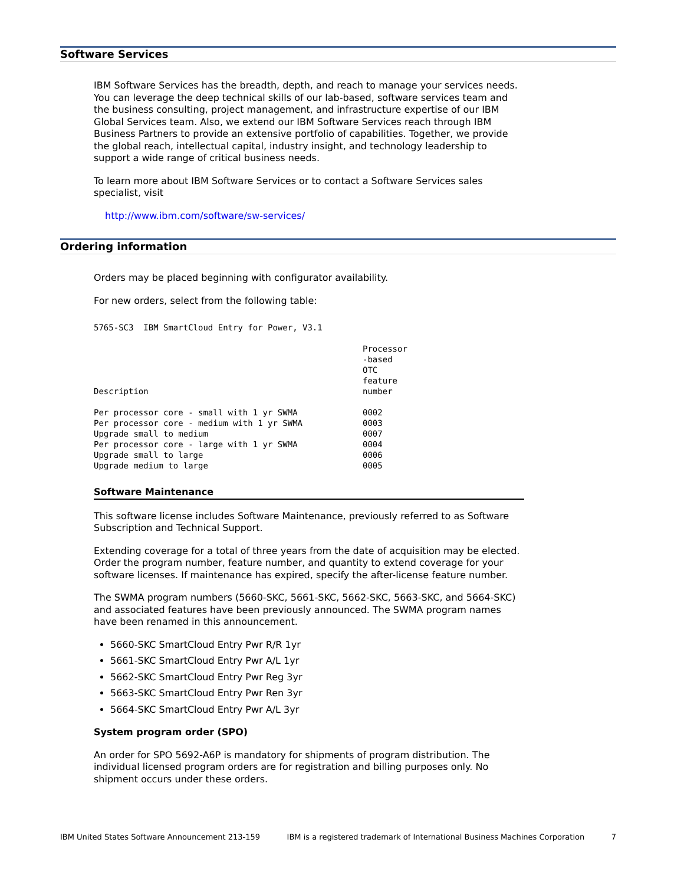Software Services
IBM Software Services has the breadth, depth, and reach to manage your services needs. You can leverage the deep technical skills of our lab-based, software services team and the business consulting, project management, and infrastructure expertise of our IBM Global Services team. Also, we extend our IBM Software Services reach through IBM Business Partners to provide an extensive portfolio of capabilities. Together, we provide the global reach, intellectual capital, industry insight, and technology leadership to support a wide range of critical business needs.
To learn more about IBM Software Services or to contact a Software Services sales specialist, visit
http://www.ibm.com/software/sw-services/
Ordering information
Orders may be placed beginning with configurator availability.
For new orders, select from the following table:
5765-SC3 IBM SmartCloud Entry for Power, V3.1
| Description | Processor -based OTC feature number |
| --- | --- |
| Per processor core - small with 1 yr SWMA | 0002 |
| Per processor core - medium with 1 yr SWMA | 0003 |
| Upgrade small to medium | 0007 |
| Per processor core - large with 1 yr SWMA | 0004 |
| Upgrade small to large | 0006 |
| Upgrade medium to large | 0005 |
Software Maintenance
This software license includes Software Maintenance, previously referred to as Software Subscription and Technical Support.
Extending coverage for a total of three years from the date of acquisition may be elected. Order the program number, feature number, and quantity to extend coverage for your software licenses. If maintenance has expired, specify the after-license feature number.
The SWMA program numbers (5660-SKC, 5661-SKC, 5662-SKC, 5663-SKC, and 5664-SKC) and associated features have been previously announced. The SWMA program names have been renamed in this announcement.
5660-SKC SmartCloud Entry Pwr R/R 1yr
5661-SKC SmartCloud Entry Pwr A/L 1yr
5662-SKC SmartCloud Entry Pwr Reg 3yr
5663-SKC SmartCloud Entry Pwr Ren 3yr
5664-SKC SmartCloud Entry Pwr A/L 3yr
System program order (SPO)
An order for SPO 5692-A6P is mandatory for shipments of program distribution. The individual licensed program orders are for registration and billing purposes only. No shipment occurs under these orders.
IBM United States Software Announcement 213-159 IBM is a registered trademark of International Business Machines Corporation 7